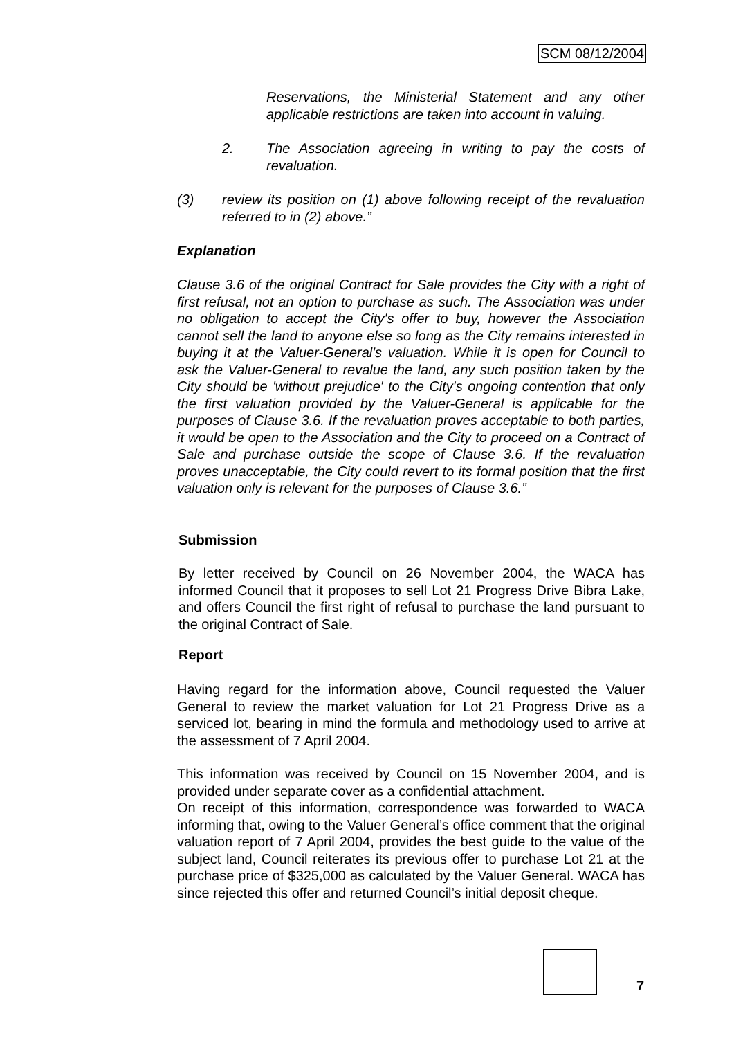SCM 08/12/2004
Reservations, the Ministerial Statement and any other applicable restrictions are taken into account in valuing.
2. The Association agreeing in writing to pay the costs of revaluation.
(3) review its position on (1) above following receipt of the revaluation referred to in (2) above.”
Explanation
Clause 3.6 of the original Contract for Sale provides the City with a right of first refusal, not an option to purchase as such. The Association was under no obligation to accept the City's offer to buy, however the Association cannot sell the land to anyone else so long as the City remains interested in buying it at the Valuer-General's valuation. While it is open for Council to ask the Valuer-General to revalue the land, any such position taken by the City should be 'without prejudice' to the City's ongoing contention that only the first valuation provided by the Valuer-General is applicable for the purposes of Clause 3.6. If the revaluation proves acceptable to both parties, it would be open to the Association and the City to proceed on a Contract of Sale and purchase outside the scope of Clause 3.6. If the revaluation proves unacceptable, the City could revert to its formal position that the first valuation only is relevant for the purposes of Clause 3.6.”
Submission
By letter received by Council on 26 November 2004, the WACA has informed Council that it proposes to sell Lot 21 Progress Drive Bibra Lake, and offers Council the first right of refusal to purchase the land pursuant to the original Contract of Sale.
Report
Having regard for the information above, Council requested the Valuer General to review the market valuation for Lot 21 Progress Drive as a serviced lot, bearing in mind the formula and methodology used to arrive at the assessment of 7 April 2004.
This information was received by Council on 15 November 2004, and is provided under separate cover as a confidential attachment.
On receipt of this information, correspondence was forwarded to WACA informing that, owing to the Valuer General’s office comment that the original valuation report of 7 April 2004, provides the best guide to the value of the subject land, Council reiterates its previous offer to purchase Lot 21 at the purchase price of $325,000 as calculated by the Valuer General. WACA has since rejected this offer and returned Council’s initial deposit cheque.
7